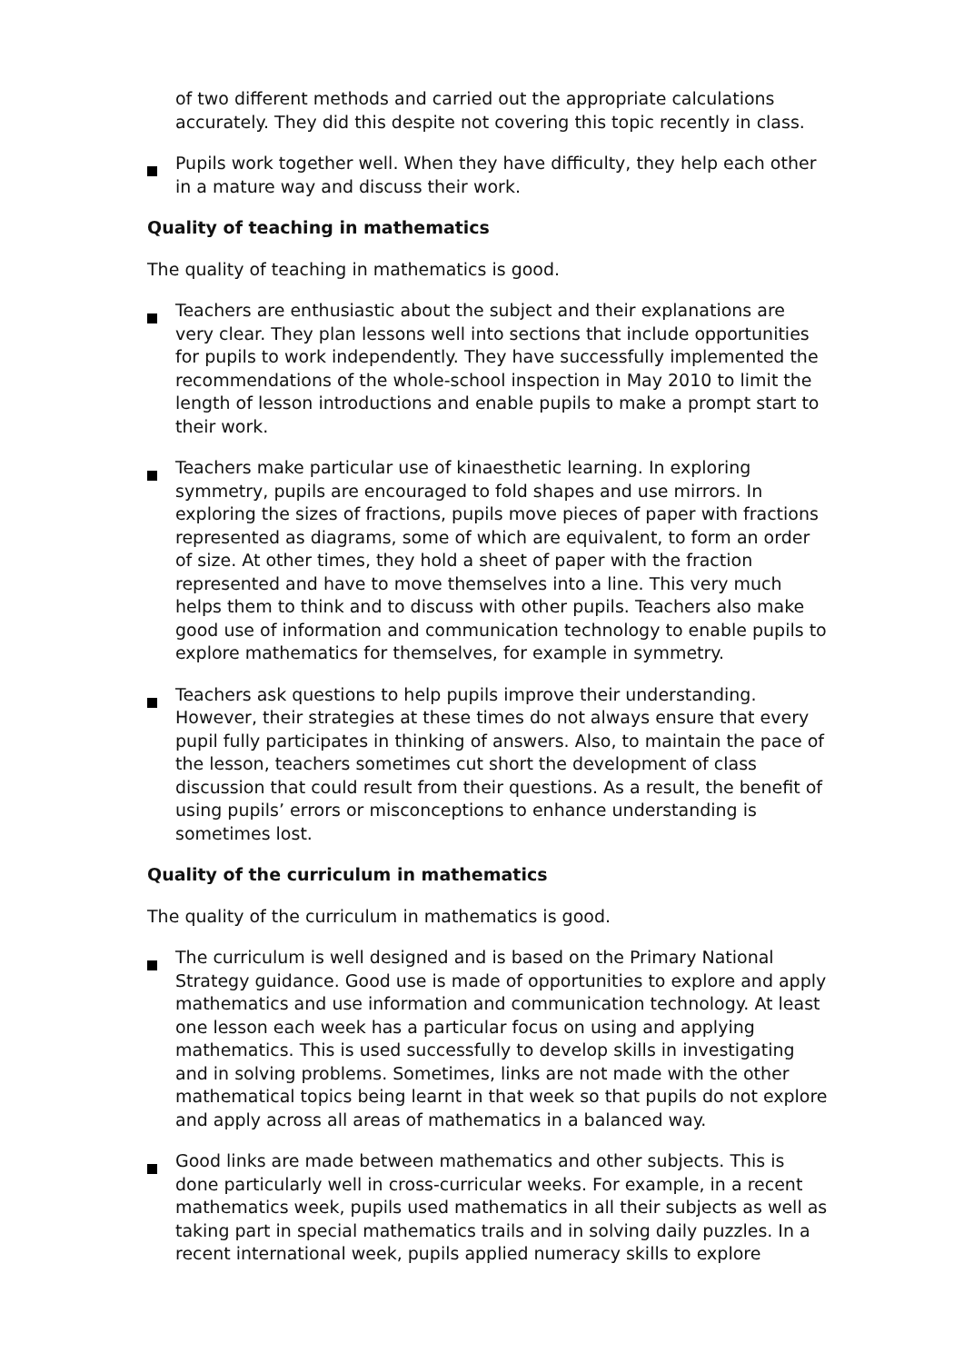of two different methods and carried out the appropriate calculations accurately. They did this despite not covering this topic recently in class.
Pupils work together well. When they have difficulty, they help each other in a mature way and discuss their work.
Quality of teaching in mathematics
The quality of teaching in mathematics is good.
Teachers are enthusiastic about the subject and their explanations are very clear. They plan lessons well into sections that include opportunities for pupils to work independently. They have successfully implemented the recommendations of the whole-school inspection in May 2010 to limit the length of lesson introductions and enable pupils to make a prompt start to their work.
Teachers make particular use of kinaesthetic learning. In exploring symmetry, pupils are encouraged to fold shapes and use mirrors. In exploring the sizes of fractions, pupils move pieces of paper with fractions represented as diagrams, some of which are equivalent, to form an order of size. At other times, they hold a sheet of paper with the fraction represented and have to move themselves into a line. This very much helps them to think and to discuss with other pupils. Teachers also make good use of information and communication technology to enable pupils to explore mathematics for themselves, for example in symmetry.
Teachers ask questions to help pupils improve their understanding. However, their strategies at these times do not always ensure that every pupil fully participates in thinking of answers. Also, to maintain the pace of the lesson, teachers sometimes cut short the development of class discussion that could result from their questions. As a result, the benefit of using pupils’ errors or misconceptions to enhance understanding is sometimes lost.
Quality of the curriculum in mathematics
The quality of the curriculum in mathematics is good.
The curriculum is well designed and is based on the Primary National Strategy guidance. Good use is made of opportunities to explore and apply mathematics and use information and communication technology. At least one lesson each week has a particular focus on using and applying mathematics. This is used successfully to develop skills in investigating and in solving problems. Sometimes, links are not made with the other mathematical topics being learnt in that week so that pupils do not explore and apply across all areas of mathematics in a balanced way.
Good links are made between mathematics and other subjects. This is done particularly well in cross-curricular weeks. For example, in a recent mathematics week, pupils used mathematics in all their subjects as well as taking part in special mathematics trails and in solving daily puzzles. In a recent international week, pupils applied numeracy skills to explore